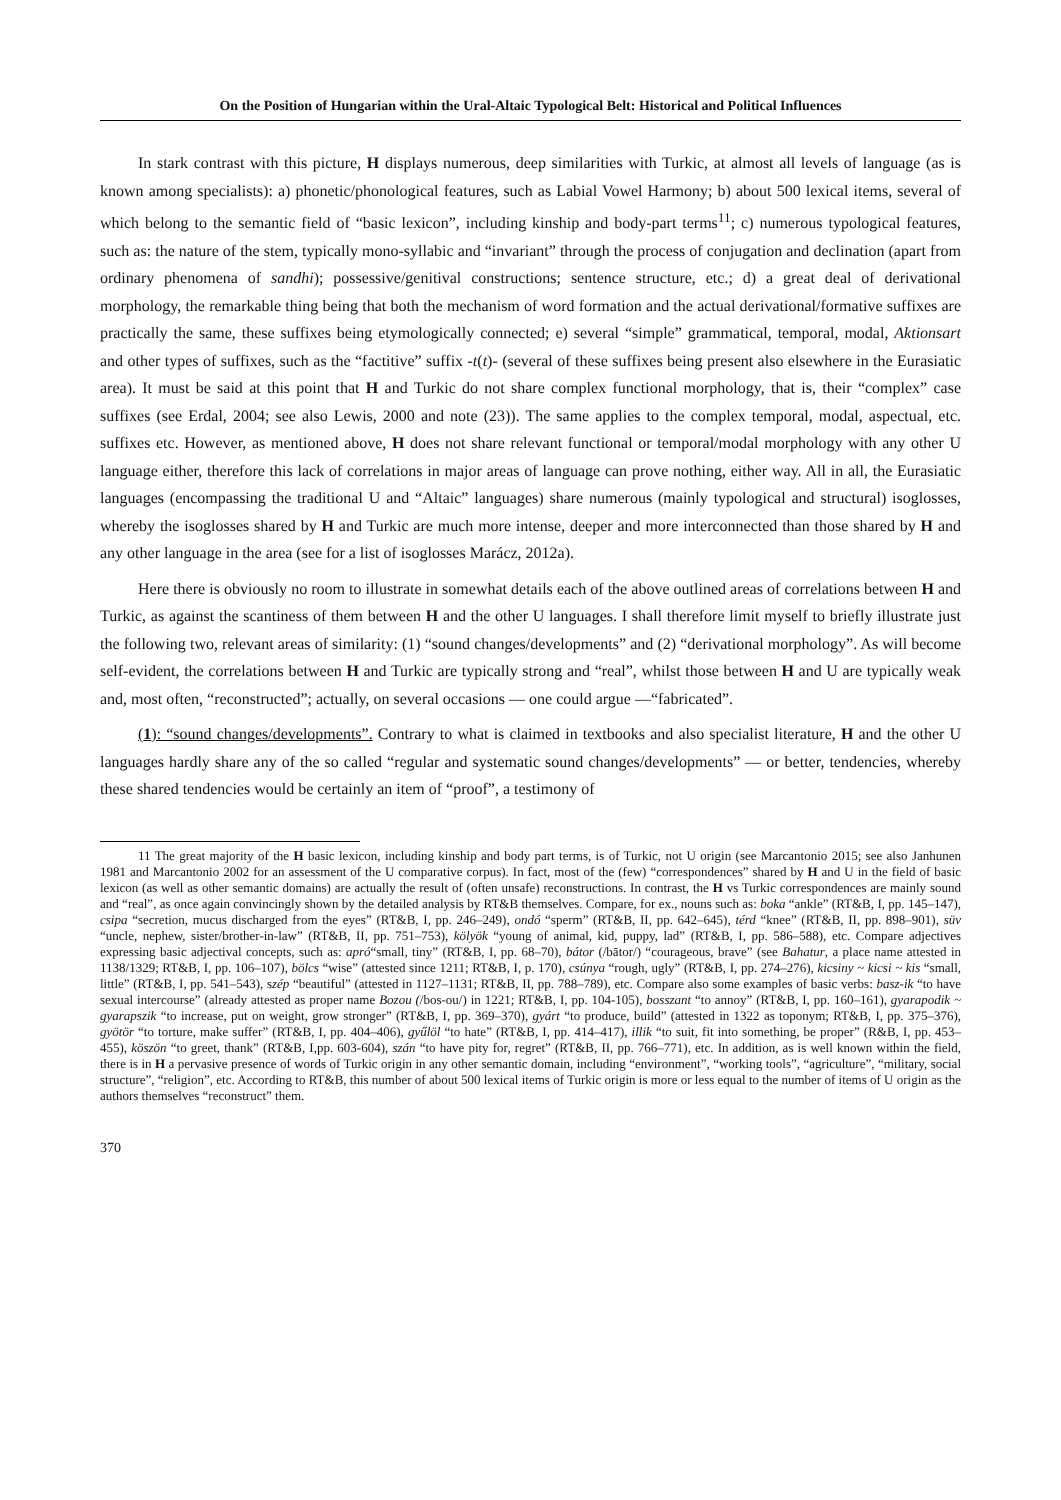On the Position of Hungarian within the Ural-Altaic Typological Belt: Historical and Political Influences
In stark contrast with this picture, H displays numerous, deep similarities with Turkic, at almost all levels of language (as is known among specialists): a) phonetic/phonological features, such as Labial Vowel Harmony; b) about 500 lexical items, several of which belong to the semantic field of “basic lexicon”, including kinship and body-part terms<sup>11</sup>; c) numerous typological features, such as: the nature of the stem, typically mono-syllabic and “invariant” through the process of conjugation and declination (apart from ordinary phenomena of sandhi); possessive/genitival constructions; sentence structure, etc.; d) a great deal of derivational morphology, the remarkable thing being that both the mechanism of word formation and the actual derivational/formative suffixes are practically the same, these suffixes being etymologically connected; e) several “simple” grammatical, temporal, modal, Aktionsart and other types of suffixes, such as the “factitive” suffix -t(t)- (several of these suffixes being present also elsewhere in the Eurasiatic area). It must be said at this point that H and Turkic do not share complex functional morphology, that is, their “complex” case suffixes (see Erdal, 2004; see also Lewis, 2000 and note (23)). The same applies to the complex temporal, modal, aspectual, etc. suffixes etc. However, as mentioned above, H does not share relevant functional or temporal/modal morphology with any other U language either, therefore this lack of correlations in major areas of language can prove nothing, either way. All in all, the Eurasiatic languages (encompassing the traditional U and “Altaic” languages) share numerous (mainly typological and structural) isoglosses, whereby the isoglosses shared by H and Turkic are much more intense, deeper and more interconnected than those shared by H and any other language in the area (see for a list of isoglosses Marácz, 2012a).
Here there is obviously no room to illustrate in somewhat details each of the above outlined areas of correlations between H and Turkic, as against the scantiness of them between H and the other U languages. I shall therefore limit myself to briefly illustrate just the following two, relevant areas of similarity: (1) “sound changes/developments” and (2) “derivational morphology”. As will become self-evident, the correlations between H and Turkic are typically strong and “real”, whilst those between H and U are typically weak and, most often, “reconstructed”; actually, on several occasions — one could argue —“fabricated”.
(1): “sound changes/developments”. Contrary to what is claimed in textbooks and also specialist literature, H and the other U languages hardly share any of the so called “regular and systematic sound changes/developments” — or better, tendencies, whereby these shared tendencies would be certainly an item of “proof”, a testimony of
11 The great majority of the H basic lexicon, including kinship and body part terms, is of Turkic, not U origin (see Marcantonio 2015; see also Janhunen 1981 and Marcantonio 2002 for an assessment of the U comparative corpus). In fact, most of the (few) “correspondences” shared by H and U in the field of basic lexicon (as well as other semantic domains) are actually the result of (often unsafe) reconstructions. In contrast, the H vs Turkic correspondences are mainly sound and “real”, as once again convincingly shown by the detailed analysis by RT&B themselves. Compare, for ex., nouns such as: boka “ankle” (RT&B, I, pp. 145–147), csipa “secretion, mucus discharged from the eyes” (RT&B, I, pp. 246–249), ondó “sperm” (RT&B, II, pp. 642–645), térd “knee” (RT&B, II, pp. 898–901), süv “uncle, nephew, sister/brother-in-law” (RT&B, II, pp. 751–753), kölyök “young of animal, kid, puppy, lad” (RT&B, I, pp. 586–588), etc. Compare adjectives expressing basic adjectival concepts, such as: apró“small, tiny” (RT&B, I, pp. 68–70), bátor (/bātor/) “courageous, brave” (see Bahatur, a place name attested in 1138/1329; RT&B, I, pp. 106–107), bölcs “wise” (attested since 1211; RT&B, I, p. 170), csúnya “rough, ugly” (RT&B, I, pp. 274–276), kicsiny ~ kicsi ~ kis “small, little” (RT&B, I, pp. 541–543), szép “beautiful” (attested in 1127–1131; RT&B, II, pp. 788–789), etc. Compare also some examples of basic verbs: basz-ik “to have sexual intercourse” (already attested as proper name Bozou (/bos-ou/) in 1221; RT&B, I, pp. 104-105), bosszant “to annoy” (RT&B, I, pp. 160–161), gyarapodik ~ gyarapszik “to increase, put on weight, grow stronger” (RT&B, I, pp. 369–370), gyárt “to produce, build” (attested in 1322 as toponym; RT&B, I, pp. 375–376), gyötör “to torture, make suffer” (RT&B, I, pp. 404–406), gyűlöl “to hate” (RT&B, I, pp. 414–417), illik “to suit, fit into something, be proper” (R&B, I, pp. 453–455), köszön “to greet, thank” (RT&B, I,pp. 603-604), szán “to have pity for, regret” (RT&B, II, pp. 766–771), etc. In addition, as is well known within the field, there is in H a pervasive presence of words of Turkic origin in any other semantic domain, including “environment”, “working tools”, “agriculture”, “military, social structure”, “religion”, etc. According to RT&B, this number of about 500 lexical items of Turkic origin is more or less equal to the number of items of U origin as the authors themselves “reconstruct” them.
370